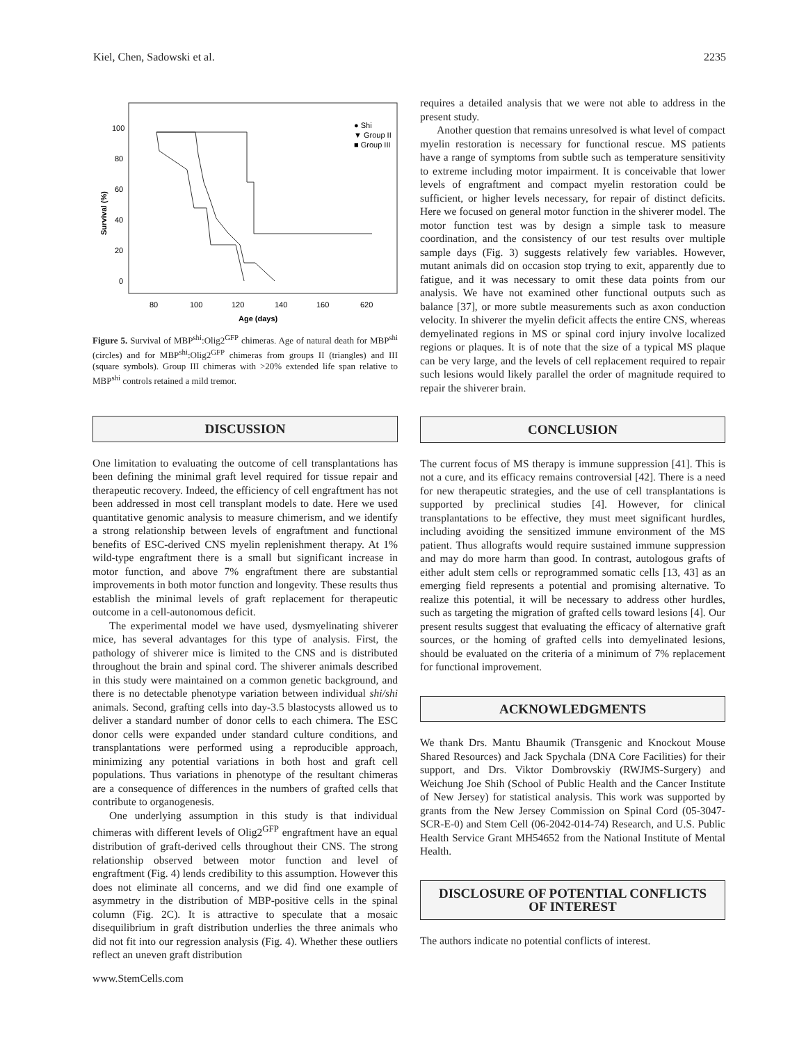Kiel, Chen, Sadowski et al. 2235
Survival (%)
100
80
60
40
20
0
80
100
120
140
160
620
Age (days)
● Shi
▼ Group II
■ Group III
Figure 5. Survival of MBP<sup>shi</sup>:Olig2<sup>GFP</sup> chimeras. Age of natural death for MBP<sup>shi</sup> (circles) and for MBP<sup>shi</sup>:Olig2<sup>GFP</sup> chimeras from groups II (triangles) and III (square symbols). Group III chimeras with >20% extended life span relative to MBP<sup>shi</sup> controls retained a mild tremor.
DISCUSSION
One limitation to evaluating the outcome of cell transplantations has been defining the minimal graft level required for tissue repair and therapeutic recovery. Indeed, the efficiency of cell engraftment has not been addressed in most cell transplant models to date. Here we used quantitative genomic analysis to measure chimerism, and we identify a strong relationship between levels of engraftment and functional benefits of ESC-derived CNS myelin replenishment therapy. At 1% wild-type engraftment there is a small but significant increase in motor function, and above 7% engraftment there are substantial improvements in both motor function and longevity. These results thus establish the minimal levels of graft replacement for therapeutic outcome in a cell-autonomous deficit.
The experimental model we have used, dysmyelinating shiverer mice, has several advantages for this type of analysis. First, the pathology of shiverer mice is limited to the CNS and is distributed throughout the brain and spinal cord. The shiverer animals described in this study were maintained on a common genetic background, and there is no detectable phenotype variation between individual shi/shi animals. Second, grafting cells into day-3.5 blastocysts allowed us to deliver a standard number of donor cells to each chimera. The ESC donor cells were expanded under standard culture conditions, and transplantations were performed using a reproducible approach, minimizing any potential variations in both host and graft cell populations. Thus variations in phenotype of the resultant chimeras are a consequence of differences in the numbers of grafted cells that contribute to organogenesis.
One underlying assumption in this study is that individual chimeras with different levels of Olig2<sup>GFP</sup> engraftment have an equal distribution of graft-derived cells throughout their CNS. The strong relationship observed between motor function and level of engraftment (Fig. 4) lends credibility to this assumption. However this does not eliminate all concerns, and we did find one example of asymmetry in the distribution of MBP-positive cells in the spinal column (Fig. 2C). It is attractive to speculate that a mosaic disequilibrium in graft distribution underlies the three animals who did not fit into our regression analysis (Fig. 4). Whether these outliers reflect an uneven graft distribution
www.StemCells.com
requires a detailed analysis that we were not able to address in the present study.
Another question that remains unresolved is what level of compact myelin restoration is necessary for functional rescue. MS patients have a range of symptoms from subtle such as temperature sensitivity to extreme including motor impairment. It is conceivable that lower levels of engraftment and compact myelin restoration could be sufficient, or higher levels necessary, for repair of distinct deficits. Here we focused on general motor function in the shiverer model. The motor function test was by design a simple task to measure coordination, and the consistency of our test results over multiple sample days (Fig. 3) suggests relatively few variables. However, mutant animals did on occasion stop trying to exit, apparently due to fatigue, and it was necessary to omit these data points from our analysis. We have not examined other functional outputs such as balance [37], or more subtle measurements such as axon conduction velocity. In shiverer the myelin deficit affects the entire CNS, whereas demyelinated regions in MS or spinal cord injury involve localized regions or plaques. It is of note that the size of a typical MS plaque can be very large, and the levels of cell replacement required to repair such lesions would likely parallel the order of magnitude required to repair the shiverer brain.
CONCLUSION
The current focus of MS therapy is immune suppression [41]. This is not a cure, and its efficacy remains controversial [42]. There is a need for new therapeutic strategies, and the use of cell transplantations is supported by preclinical studies [4]. However, for clinical transplantations to be effective, they must meet significant hurdles, including avoiding the sensitized immune environment of the MS patient. Thus allografts would require sustained immune suppression and may do more harm than good. In contrast, autologous grafts of either adult stem cells or reprogrammed somatic cells [13, 43] as an emerging field represents a potential and promising alternative. To realize this potential, it will be necessary to address other hurdles, such as targeting the migration of grafted cells toward lesions [4]. Our present results suggest that evaluating the efficacy of alternative graft sources, or the homing of grafted cells into demyelinated lesions, should be evaluated on the criteria of a minimum of 7% replacement for functional improvement.
ACKNOWLEDGMENTS
We thank Drs. Mantu Bhaumik (Transgenic and Knockout Mouse Shared Resources) and Jack Spychala (DNA Core Facilities) for their support, and Drs. Viktor Dombrovskiy (RWJMS-Surgery) and Weichung Joe Shih (School of Public Health and the Cancer Institute of New Jersey) for statistical analysis. This work was supported by grants from the New Jersey Commission on Spinal Cord (05-3047-SCR-E-0) and Stem Cell (06-2042-014-74) Research, and U.S. Public Health Service Grant MH54652 from the National Institute of Mental Health.
DISCLOSURE OF POTENTIAL CONFLICTS
OF INTEREST
The authors indicate no potential conflicts of interest.